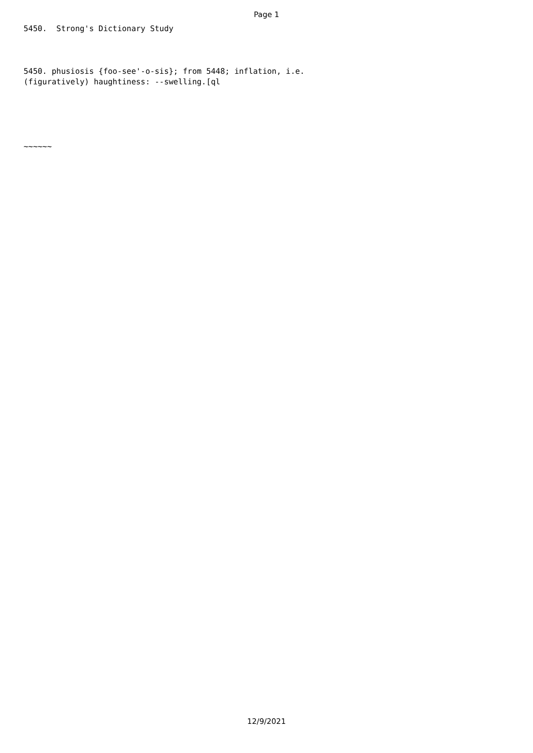Page 1
5450. Strong's Dictionary Study
5450. phusiosis {foo-see'-o-sis}; from 5448; inflation, i.e. (figuratively) haughtiness: --swelling.[ql
~~~~~~
12/9/2021